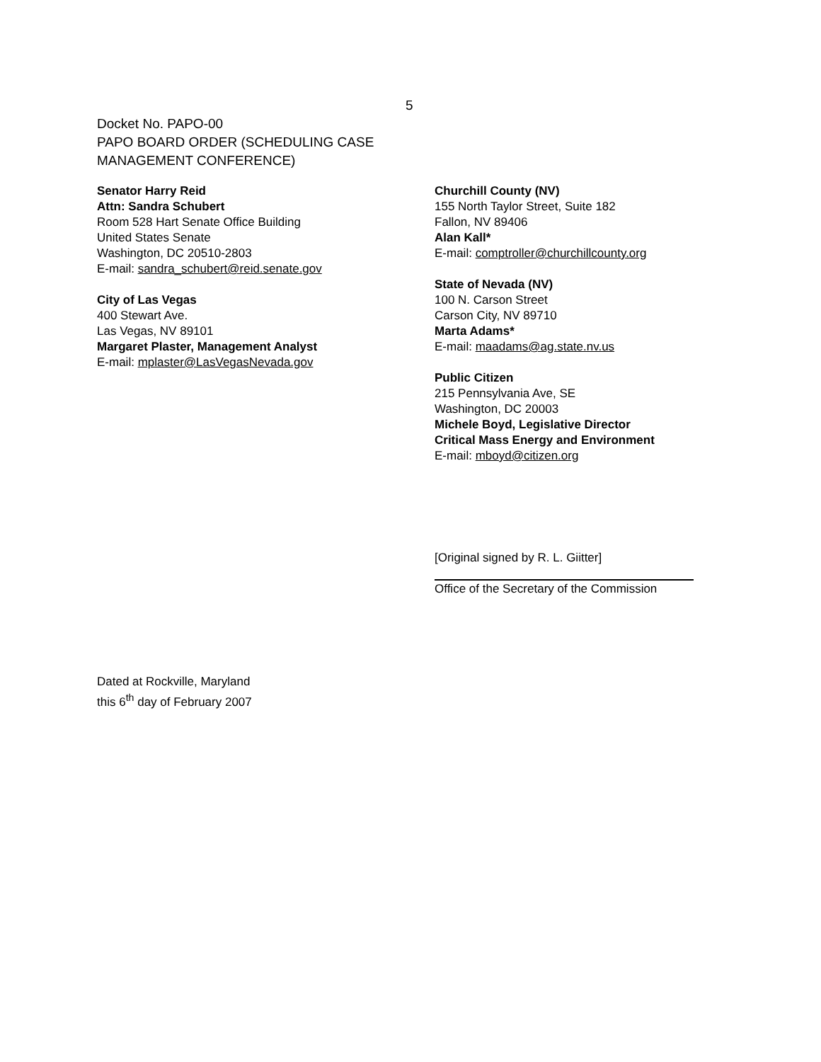5
Docket No. PAPO-00
PAPO BOARD ORDER (SCHEDULING CASE
MANAGEMENT CONFERENCE)
Senator Harry Reid
Attn: Sandra Schubert
Room 528 Hart Senate Office Building
United States Senate
Washington, DC 20510-2803
E-mail: sandra_schubert@reid.senate.gov
City of Las Vegas
400 Stewart Ave.
Las Vegas, NV 89101
Margaret Plaster, Management Analyst
E-mail: mplaster@LasVegasNevada.gov
Churchill County (NV)
155 North Taylor Street, Suite 182
Fallon, NV 89406
Alan Kall*
E-mail: comptroller@churchillcounty.org
State of Nevada (NV)
100 N. Carson Street
Carson City, NV 89710
Marta Adams*
E-mail: maadams@ag.state.nv.us
Public Citizen
215 Pennsylvania Ave, SE
Washington, DC 20003
Michele Boyd, Legislative Director
Critical Mass Energy and Environment
E-mail: mboyd@citizen.org
[Original signed by R. L. Giitter]
Office of the Secretary of the Commission
Dated at Rockville, Maryland
this 6<sup>th</sup> day of February 2007